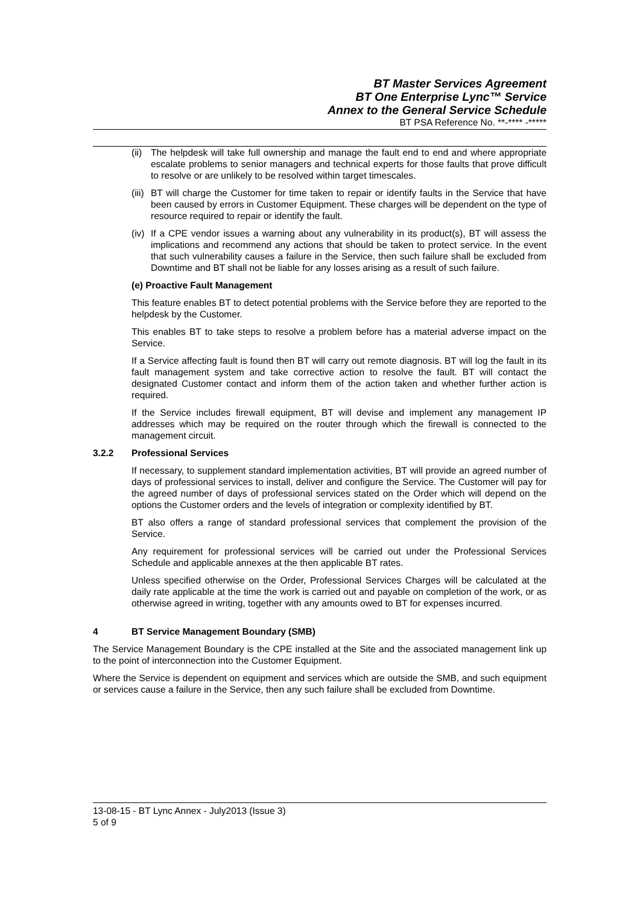BT Master Services Agreement
BT One Enterprise Lync™ Service
Annex to the General Service Schedule
BT PSA Reference No. **-**** -*****
(ii) The helpdesk will take full ownership and manage the fault end to end and where appropriate escalate problems to senior managers and technical experts for those faults that prove difficult to resolve or are unlikely to be resolved within target timescales.
(iii) BT will charge the Customer for time taken to repair or identify faults in the Service that have been caused by errors in Customer Equipment. These charges will be dependent on the type of resource required to repair or identify the fault.
(iv) If a CPE vendor issues a warning about any vulnerability in its product(s), BT will assess the implications and recommend any actions that should be taken to protect service. In the event that such vulnerability causes a failure in the Service, then such failure shall be excluded from Downtime and BT shall not be liable for any losses arising as a result of such failure.
(e) Proactive Fault Management
This feature enables BT to detect potential problems with the Service before they are reported to the helpdesk by the Customer.
This enables BT to take steps to resolve a problem before has a material adverse impact on the Service.
If a Service affecting fault is found then BT will carry out remote diagnosis. BT will log the fault in its fault management system and take corrective action to resolve the fault. BT will contact the designated Customer contact and inform them of the action taken and whether further action is required.
If the Service includes firewall equipment, BT will devise and implement any management IP addresses which may be required on the router through which the firewall is connected to the management circuit.
3.2.2 Professional Services
If necessary, to supplement standard implementation activities, BT will provide an agreed number of days of professional services to install, deliver and configure the Service. The Customer will pay for the agreed number of days of professional services stated on the Order which will depend on the options the Customer orders and the levels of integration or complexity identified by BT.
BT also offers a range of standard professional services that complement the provision of the Service.
Any requirement for professional services will be carried out under the Professional Services Schedule and applicable annexes at the then applicable BT rates.
Unless specified otherwise on the Order, Professional Services Charges will be calculated at the daily rate applicable at the time the work is carried out and payable on completion of the work, or as otherwise agreed in writing, together with any amounts owed to BT for expenses incurred.
4 BT Service Management Boundary (SMB)
The Service Management Boundary is the CPE installed at the Site and the associated management link up to the point of interconnection into the Customer Equipment.
Where the Service is dependent on equipment and services which are outside the SMB, and such equipment or services cause a failure in the Service, then any such failure shall be excluded from Downtime.
13-08-15 - BT Lync Annex - July2013 (Issue 3)
5 of 9